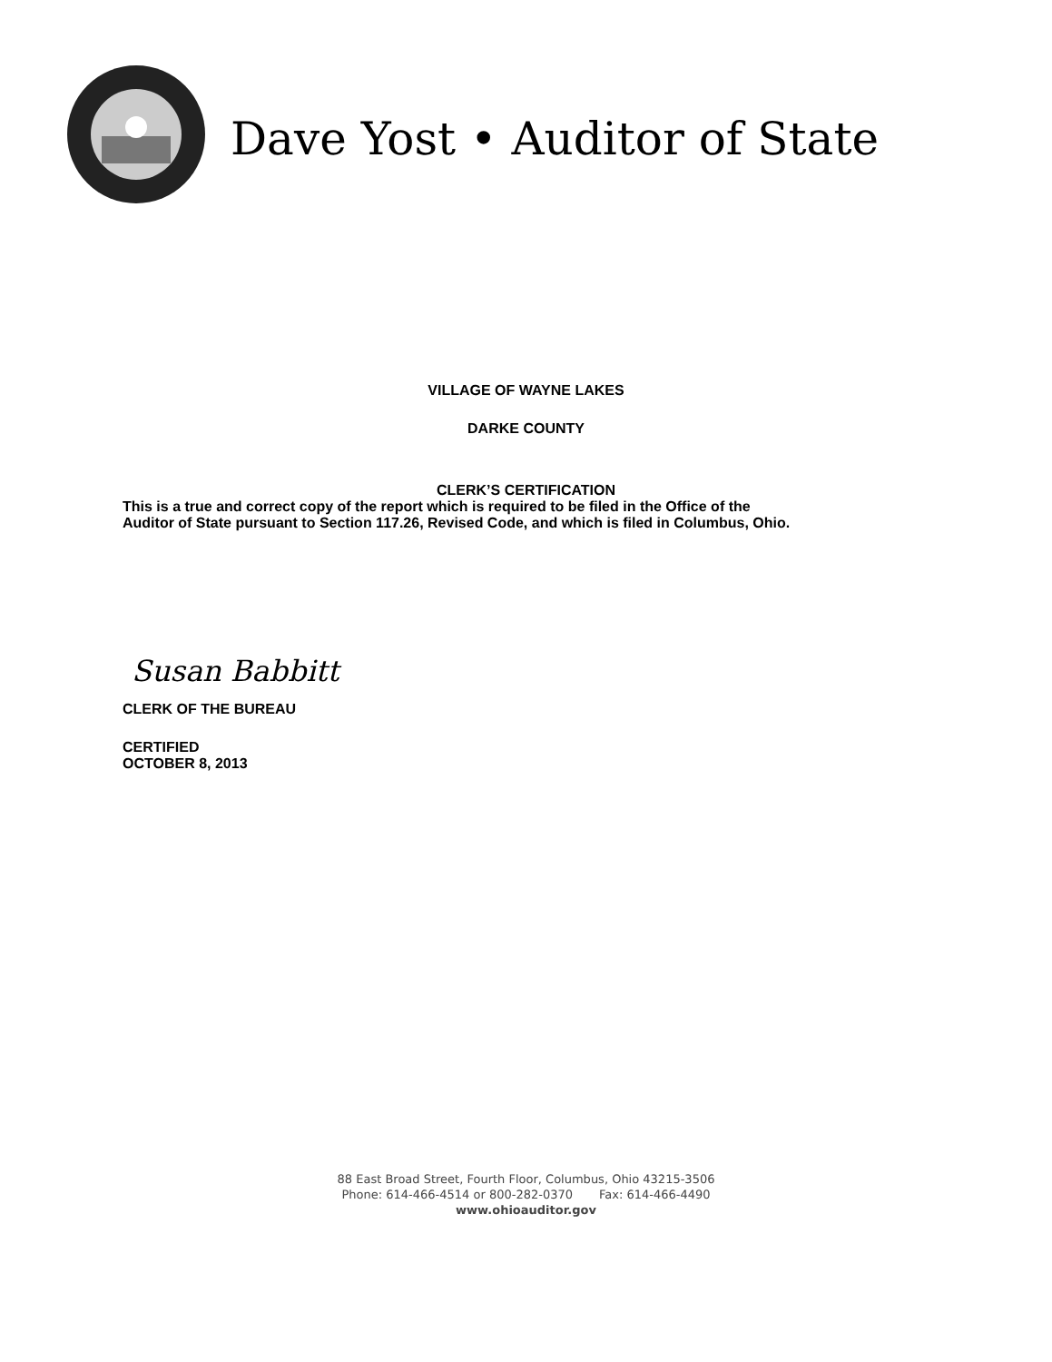Dave Yost • Auditor of State
VILLAGE OF WAYNE LAKES
DARKE COUNTY
CLERK’S CERTIFICATION
This is a true and correct copy of the report which is required to be filed in the Office of the
Auditor of State pursuant to Section 117.26, Revised Code, and which is filed in Columbus, Ohio.
Susan Babbitt
CLERK OF THE BUREAU
CERTIFIED
OCTOBER 8, 2013
88 East Broad Street, Fourth Floor, Columbus, Ohio 43215-3506
Phone: 614-466-4514 or 800-282-0370 Fax: 614-466-4490
www.ohioauditor.gov